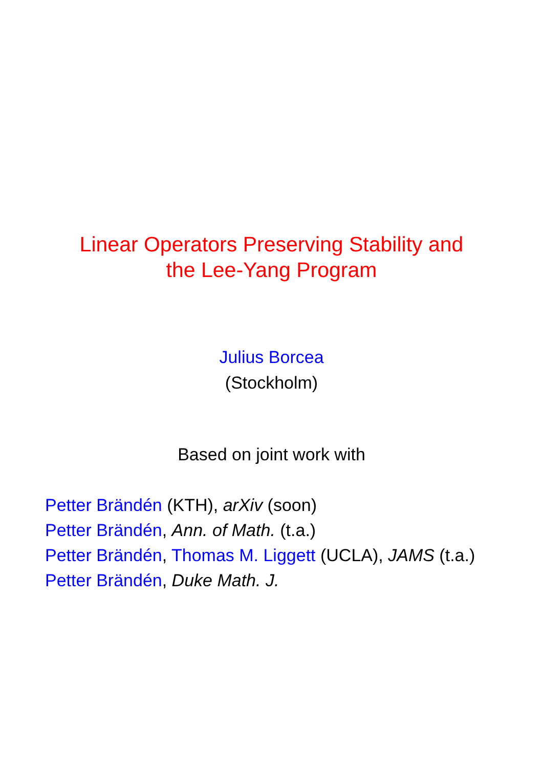Linear Operators Preserving Stability and
the Lee-Yang Program
Julius Borcea
(Stockholm)
Based on joint work with
Petter Brändén (KTH), arXiv (soon)
Petter Brändén, Ann. of Math. (t.a.)
Petter Brändén, Thomas M. Liggett (UCLA), JAMS (t.a.)
Petter Brändén, Duke Math. J.